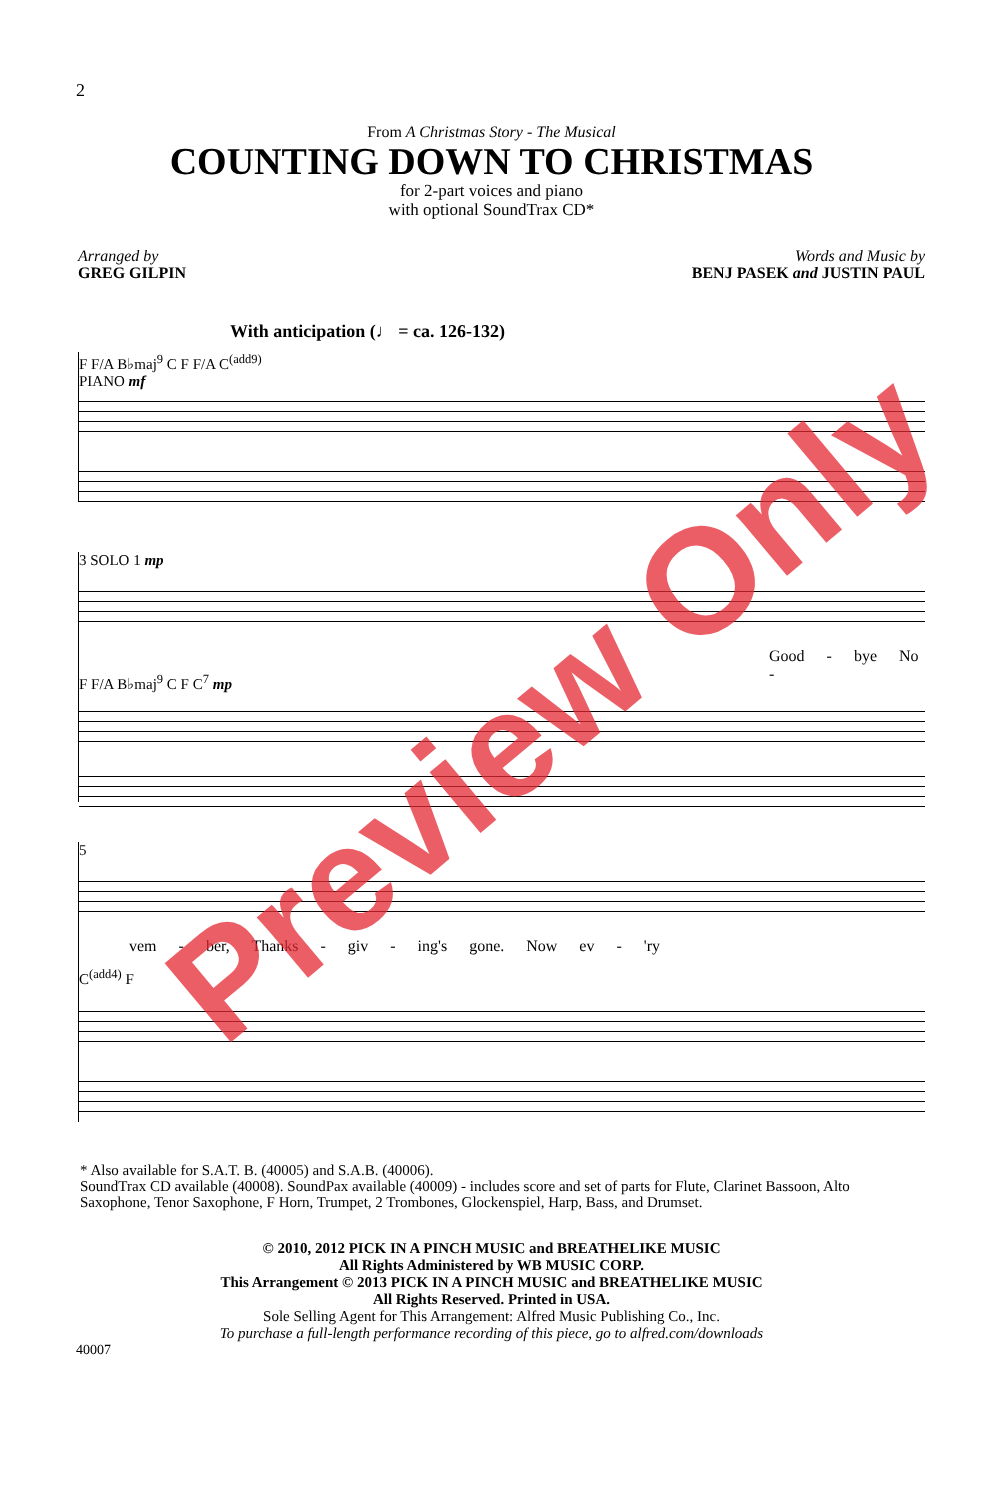2
From A Christmas Story - The Musical
COUNTING DOWN TO CHRISTMAS
for 2-part voices and piano
with optional SoundTrax CD*
Arranged by
GREG GILPIN
Words and Music by
BENJ PASEK and JUSTIN PAUL
With anticipation (♩ = ca. 126-132)
F F/A B♭maj<sup>9</sup> C F F/A C<sup>(add9)</sup>
PIANO mf
3 SOLO 1 mp
Good - bye No -
F F/A B♭maj<sup>9</sup> C F C<sup>7</sup> mp
5
vem - ber, Thanks - giv - ing's gone. Now ev - 'ry
C<sup>(add4)</sup> F
* Also available for S.A.T. B. (40005) and S.A.B. (40006).
SoundTrax CD available (40008). SoundPax available (40009) - includes score and set of parts for Flute, Clarinet Bassoon, Alto Saxophone, Tenor Saxophone, F Horn, Trumpet, 2 Trombones, Glockenspiel, Harp, Bass, and Drumset.
© 2010, 2012 PICK IN A PINCH MUSIC and BREATHELIKE MUSIC
All Rights Administered by WB MUSIC CORP.
This Arrangement © 2013 PICK IN A PINCH MUSIC and BREATHELIKE MUSIC
All Rights Reserved. Printed in USA.
Sole Selling Agent for This Arrangement: Alfred Music Publishing Co., Inc.
To purchase a full-length performance recording of this piece, go to alfred.com/downloads
40007
Preview Only